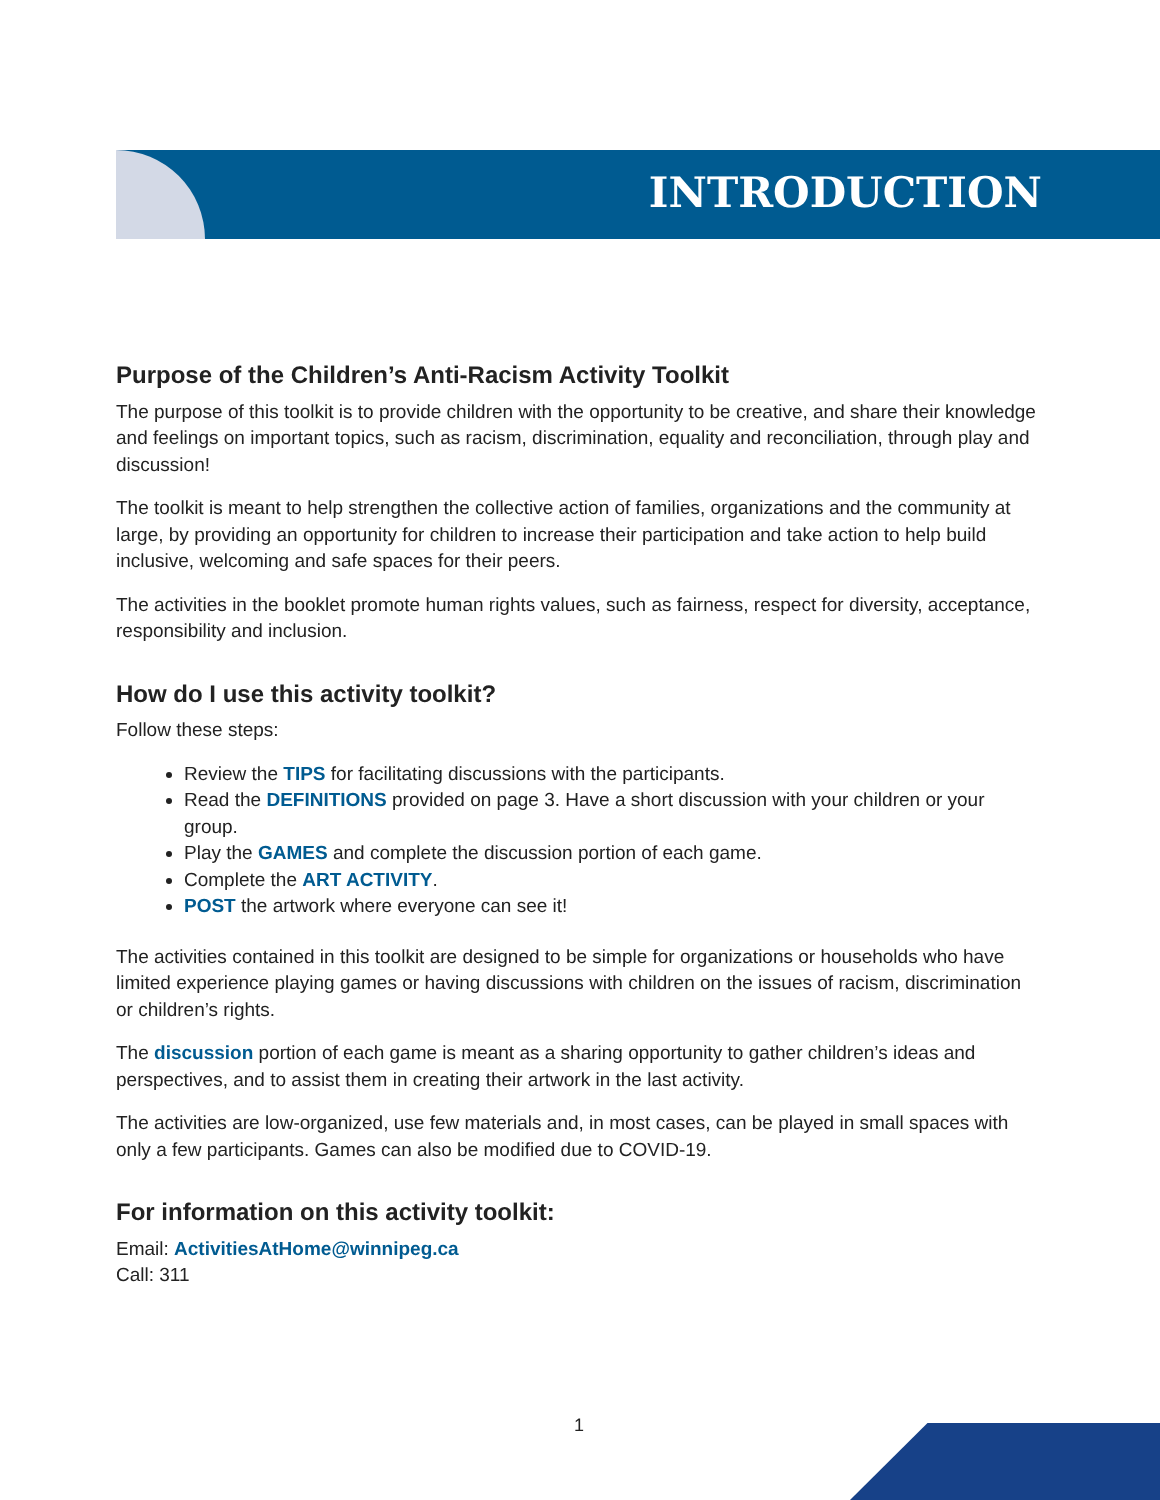INTRODUCTION
Purpose of the Children’s Anti-Racism Activity Toolkit
The purpose of this toolkit is to provide children with the opportunity to be creative, and share their knowledge and feelings on important topics, such as racism, discrimination, equality and reconciliation, through play and discussion!
The toolkit is meant to help strengthen the collective action of families, organizations and the community at large, by providing an opportunity for children to increase their participation and take action to help build inclusive, welcoming and safe spaces for their peers.
The activities in the booklet promote human rights values, such as fairness, respect for diversity, acceptance, responsibility and inclusion.
How do I use this activity toolkit?
Follow these steps:
Review the TIPS for facilitating discussions with the participants.
Read the DEFINITIONS provided on page 3. Have a short discussion with your children or your group.
Play the GAMES and complete the discussion portion of each game.
Complete the ART ACTIVITY.
POST the artwork where everyone can see it!
The activities contained in this toolkit are designed to be simple for organizations or households who have limited experience playing games or having discussions with children on the issues of racism, discrimination or children’s rights.
The discussion portion of each game is meant as a sharing opportunity to gather children’s ideas and perspectives, and to assist them in creating their artwork in the last activity.
The activities are low-organized, use few materials and, in most cases, can be played in small spaces with only a few participants. Games can also be modified due to COVID-19.
For information on this activity toolkit:
Email: ActivitiesAtHome@winnipeg.ca
Call: 311
1